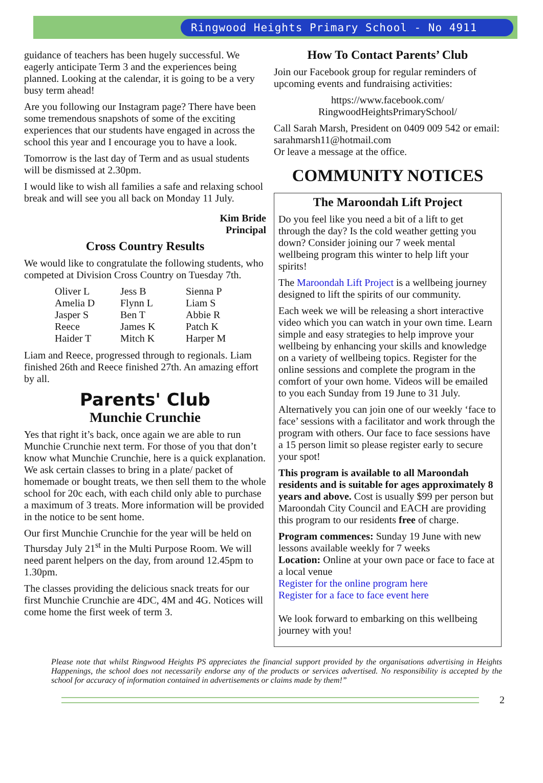Ringwood Heights Primary School - No 4911
guidance of teachers has been hugely successful. We eagerly anticipate Term 3 and the experiences being planned. Looking at the calendar, it is going to be a very busy term ahead!
Are you following our Instagram page? There have been some tremendous snapshots of some of the exciting experiences that our students have engaged in across the school this year and I encourage you to have a look.
Tomorrow is the last day of Term and as usual students will be dismissed at 2.30pm.
I would like to wish all families a safe and relaxing school break and will see you all back on Monday 11 July.
Kim Bride
Principal
Cross Country Results
We would like to congratulate the following students, who competed at Division Cross Country on Tuesday 7th.
| Oliver L | Jess B | Sienna P |
| Amelia D | Flynn L | Liam S |
| Jasper S | Ben T | Abbie R |
| Reece | James K | Patch K |
| Haider T | Mitch K | Harper M |
Liam and Reece, progressed through to regionals. Liam finished 26th and Reece finished 27th. An amazing effort by all.
Parents' Club
Munchie Crunchie
Yes that right it’s back, once again we are able to run Munchie Crunchie next term. For those of you that don’t know what Munchie Crunchie, here is a quick explanation. We ask certain classes to bring in a plate/ packet of homemade or bought treats, we then sell them to the whole school for 20c each, with each child only able to purchase a maximum of 3 treats. More information will be provided in the notice to be sent home.
Our first Munchie Crunchie for the year will be held on Thursday July 21<sup>st</sup> in the Multi Purpose Room. We will need parent helpers on the day, from around 12.45pm to 1.30pm.
The classes providing the delicious snack treats for our first Munchie Crunchie are 4DC, 4M and 4G. Notices will come home the first week of term 3.
How To Contact Parents’ Club
Join our Facebook group for regular reminders of upcoming events and fundraising activities:
https://www.facebook.com/
RingwoodHeightsPrimarySchool/
Call Sarah Marsh, President on 0409 009 542 or email: sarahmarsh11@hotmail.com
Or leave a message at the office.
COMMUNITY NOTICES
The Maroondah Lift Project
Do you feel like you need a bit of a lift to get through the day? Is the cold weather getting you down? Consider joining our 7 week mental wellbeing program this winter to help lift your spirits!
The Maroondah Lift Project is a wellbeing journey designed to lift the spirits of our community.
Each week we will be releasing a short interactive video which you can watch in your own time. Learn simple and easy strategies to help improve your wellbeing by enhancing your skills and knowledge on a variety of wellbeing topics. Register for the online sessions and complete the program in the comfort of your own home. Videos will be emailed to you each Sunday from 19 June to 31 July.
Alternatively you can join one of our weekly ‘face to face’ sessions with a facilitator and work through the program with others. Our face to face sessions have a 15 person limit so please register early to secure your spot!
This program is available to all Maroondah residents and is suitable for ages approximately 8 years and above. Cost is usually $99 per person but Maroondah City Council and EACH are providing this program to our residents free of charge.
Program commences: Sunday 19 June with new lessons available weekly for 7 weeks
Location: Online at your own pace or face to face at a local venue
Register for the online program here
Register for a face to face event here
We look forward to embarking on this wellbeing journey with you!
Please note that whilst Ringwood Heights PS appreciates the financial support provided by the organisations advertising in Heights Happenings, the school does not necessarily endorse any of the products or services advertised. No responsibility is accepted by the school for accuracy of information contained in advertisements or claims made by them!”
2